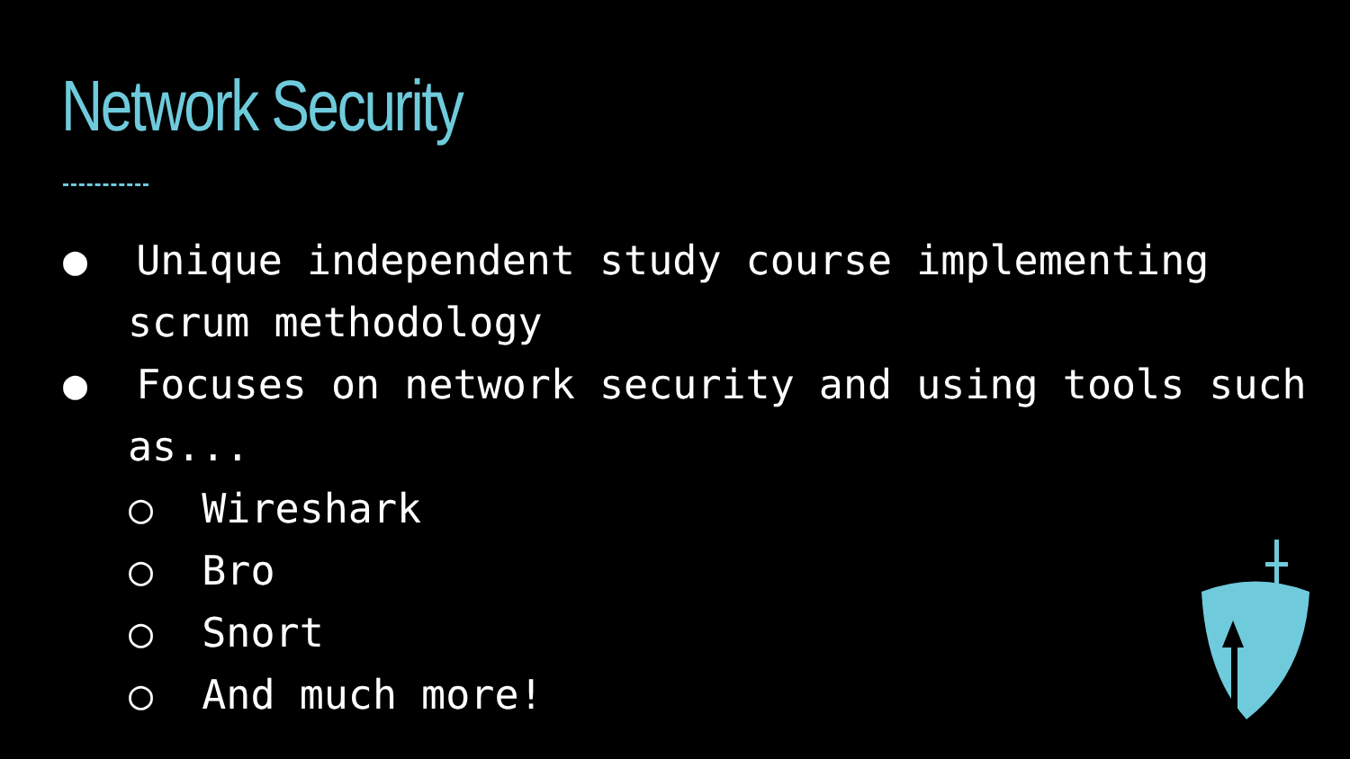Network Security
● Unique independent study course implementing scrum methodology
● Focuses on network security and using tools such as...
○ Wireshark
○ Bro
○ Snort
○ And much more!